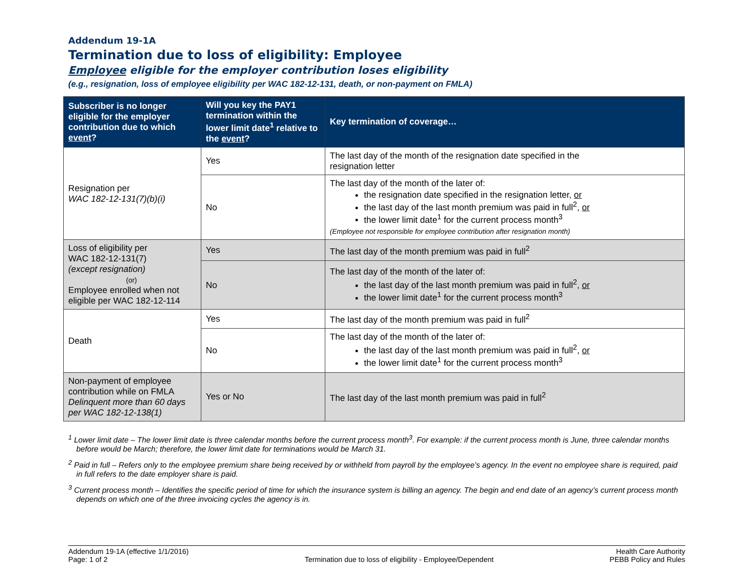Addendum 19-1A
Termination due to loss of eligibility: Employee
Employee eligible for the employer contribution loses eligibility
(e.g., resignation, loss of employee eligibility per WAC 182-12-131, death, or non-payment on FMLA)
| Subscriber is no longer eligible for the employer contribution due to which event ? | Will you key the PAY1 termination within the lower limit date<sup>1</sup> relative to the event ? | Key termination of coverage… |
| --- | --- | --- |
| Resignation per WAC 182-12-131(7)(b)(i) | Yes | The last day of the month of the resignation date specified in the resignation letter |
| | No | The last day of the month of the later of: the resignation date specified in the resignation letter, or the last day of the last month premium was paid in full<sup>2</sup>, or the lower limit date<sup>1</sup> for the current process month<sup>3</sup> (Employee not responsible for employee contribution after resignation month) |
| Loss of eligibility per WAC 182-12-131(7) (except resignation) (or) Employee enrolled when not eligible per WAC 182-12-114 | Yes | The last day of the month premium was paid in full<sup>2</sup> |
| | No | The last day of the month of the later of: the last day of the last month premium was paid in full<sup>2</sup>, or the lower limit date<sup>1</sup> for the current process month<sup>3</sup> |
| Death | Yes | The last day of the month premium was paid in full<sup>2</sup> |
| | No | The last day of the month of the later of: the last day of the last month premium was paid in full<sup>2</sup>, or the lower limit date<sup>1</sup> for the current process month<sup>3</sup> |
| Non-payment of employee contribution while on FMLA Delinquent more than 60 days per WAC 182-12-138(1) | Yes or No | The last day of the last month premium was paid in full<sup>2</sup> |
<sup>1</sup> Lower limit date – The lower limit date is three calendar months before the current process month<sup>3</sup>. For example: if the current process month is June, three calendar months before would be March; therefore, the lower limit date for terminations would be March 31.
<sup>2</sup> Paid in full – Refers only to the employee premium share being received by or withheld from payroll by the employee’s agency. In the event no employee share is required, paid in full refers to the date employer share is paid.
<sup>3</sup> Current process month – Identifies the specific period of time for which the insurance system is billing an agency. The begin and end date of an agency’s current process month depends on which one of the three invoicing cycles the agency is in.
Addendum 19-1A (effective 1/1/2016)
Page: 1 of 2
Termination due to loss of eligibility - Employee/Dependent
Health Care Authority
PEBB Policy and Rules